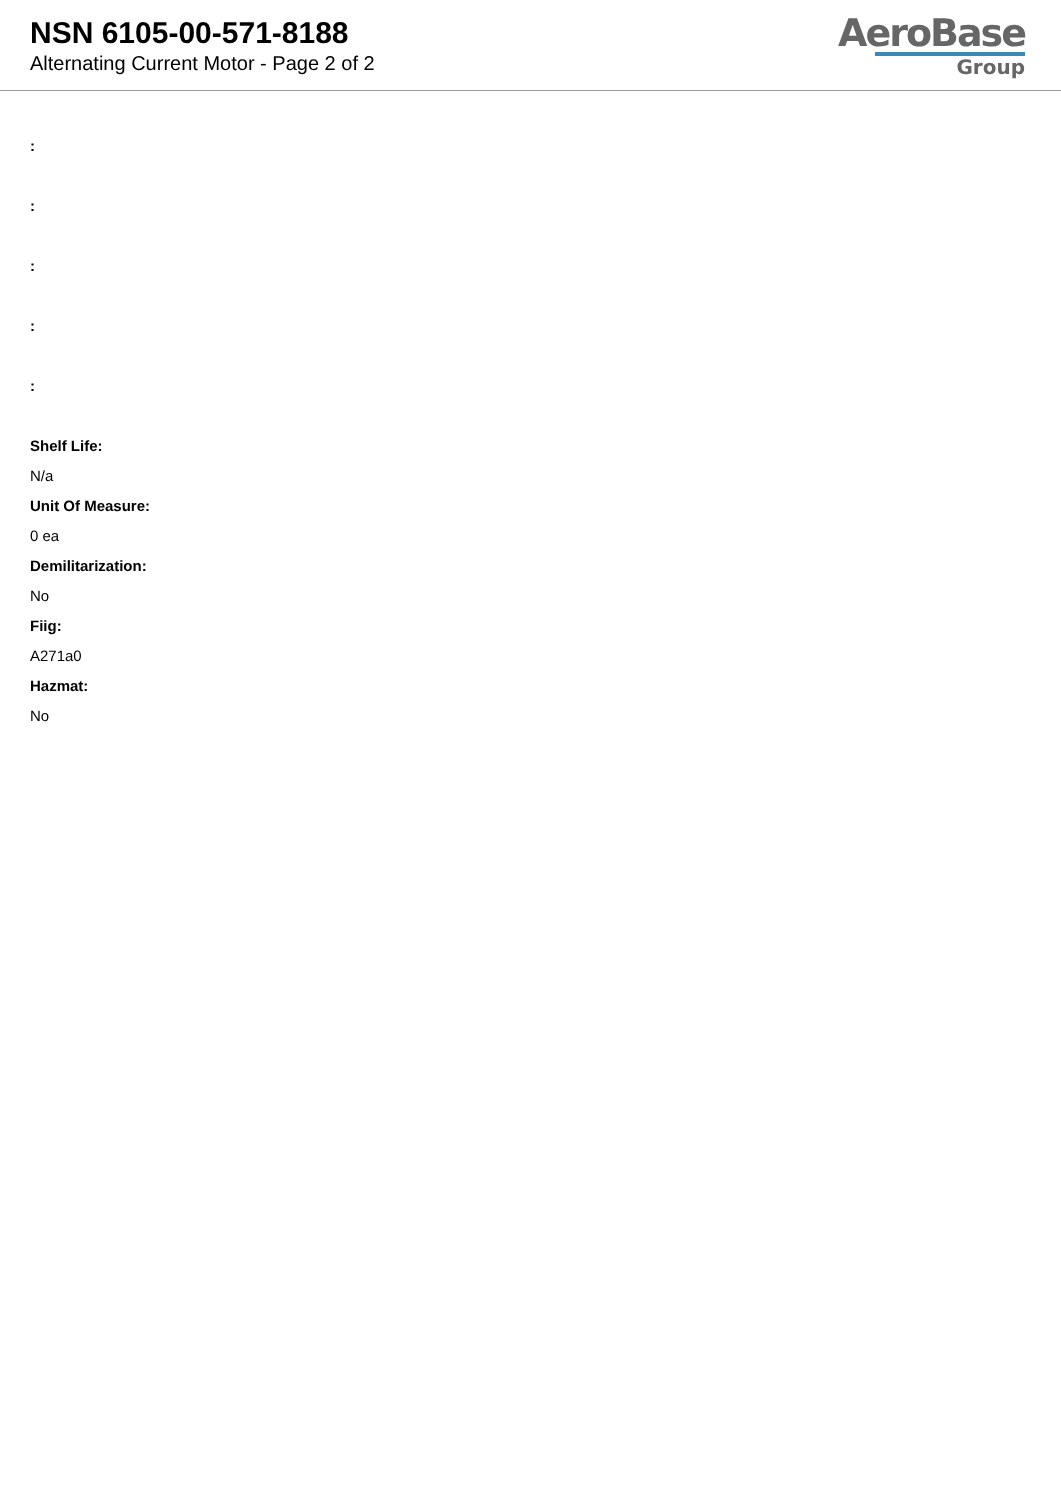NSN 6105-00-571-8188
Alternating Current Motor - Page 2 of 2
AeroBase
Group
:
:
:
:
:
Shelf Life:
N/a
Unit Of Measure:
0 ea
Demilitarization:
No
Fiig:
A271a0
Hazmat:
No